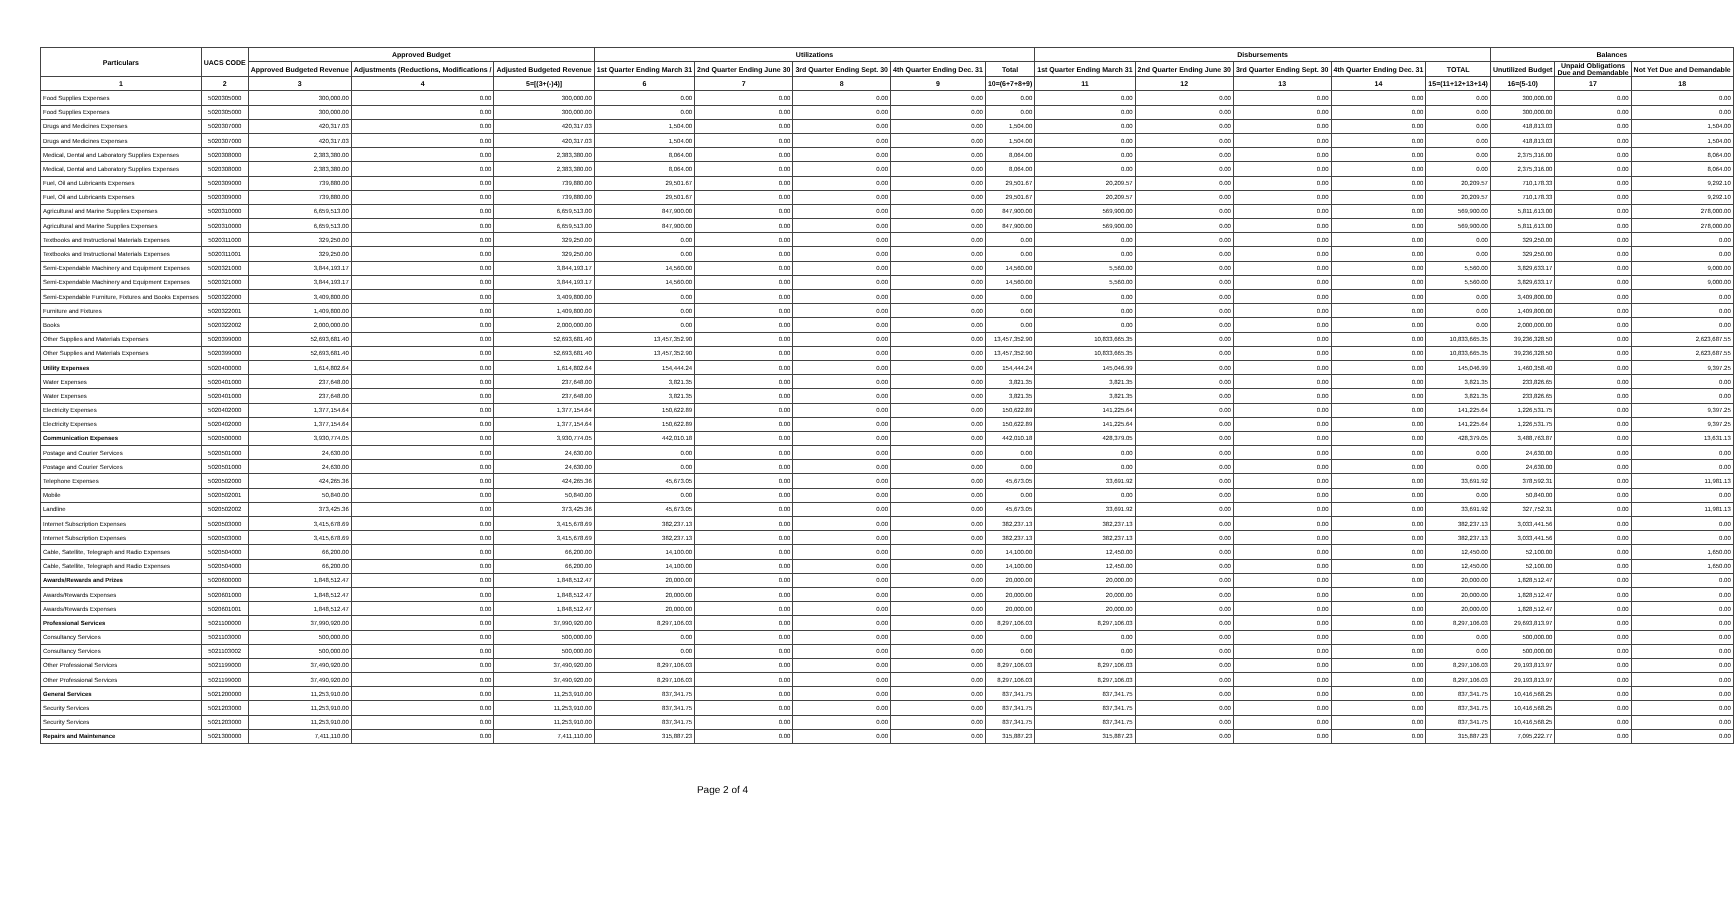| Particulars | UACS CODE | Approved Budget | | | Utilizations | | | | | Disbursements | | | | | Balances | | |
| --- | --- | --- | --- | --- | --- | --- | --- | --- | --- | --- | --- | --- | --- | --- | --- | --- | --- |
| | | Approved Budgeted Revenue | Adjustments (Reductions, Modifications / | Adjusted Budgeted Revenue | 1st Quarter Ending March 31 | 2nd Quarter Ending June 30 | 3rd Quarter Ending Sept. 30 | 4th Quarter Ending Dec. 31 | Total | 1st Quarter Ending March 31 | 2nd Quarter Ending June 30 | 3rd Quarter Ending Sept. 30 | 4th Quarter Ending Dec. 31 | TOTAL | Unutilized Budget | Unpaid Obligations Due and Demandable | Not Yet Due and Demandable |
| 1 | 2 | 3 | 4 | 5=[(3+(-)4)] | 6 | 7 | 8 | 9 | 10=(6+7+8+9) | 11 | 12 | 13 | 14 | 15=(11+12+13+14) | 16=(5-10) | 17 | 18 |
| Food Supplies Expenses | 5020305000 | 300,000.00 | 0.00 | 300,000.00 | 0.00 | 0.00 | 0.00 | 0.00 | 0.00 | 0.00 | 0.00 | 0.00 | 0.00 | 0.00 | 300,000.00 | 0.00 | 0.00 |
| Food Supplies Expenses | 5020305000 | 300,000.00 | 0.00 | 300,000.00 | 0.00 | 0.00 | 0.00 | 0.00 | 0.00 | 0.00 | 0.00 | 0.00 | 0.00 | 0.00 | 300,000.00 | 0.00 | 0.00 |
| Drugs and Medicines Expenses | 5020307000 | 420,317.03 | 0.00 | 420,317.03 | 1,504.00 | 0.00 | 0.00 | 0.00 | 1,504.00 | 0.00 | 0.00 | 0.00 | 0.00 | 0.00 | 418,813.03 | 0.00 | 1,504.00 |
| Drugs and Medicines Expenses | 5020307000 | 420,317.03 | 0.00 | 420,317.03 | 1,504.00 | 0.00 | 0.00 | 0.00 | 1,504.00 | 0.00 | 0.00 | 0.00 | 0.00 | 0.00 | 418,813.03 | 0.00 | 1,504.00 |
| Medical, Dental and Laboratory Supplies Expenses | 5020308000 | 2,383,380.00 | 0.00 | 2,383,380.00 | 8,064.00 | 0.00 | 0.00 | 0.00 | 8,064.00 | 0.00 | 0.00 | 0.00 | 0.00 | 0.00 | 2,375,316.00 | 0.00 | 8,064.00 |
| Medical, Dental and Laboratory Supplies Expenses | 5020308000 | 2,383,380.00 | 0.00 | 2,383,380.00 | 8,064.00 | 0.00 | 0.00 | 0.00 | 8,064.00 | 0.00 | 0.00 | 0.00 | 0.00 | 0.00 | 2,375,316.00 | 0.00 | 8,064.00 |
| Fuel, Oil and Lubricants Expenses | 5020309000 | 739,880.00 | 0.00 | 739,880.00 | 29,501.67 | 0.00 | 0.00 | 0.00 | 29,501.67 | 20,209.57 | 0.00 | 0.00 | 0.00 | 20,209.57 | 710,178.33 | 0.00 | 9,292.10 |
| Fuel, Oil and Lubricants Expenses | 5020309000 | 739,880.00 | 0.00 | 739,880.00 | 29,501.67 | 0.00 | 0.00 | 0.00 | 29,501.67 | 20,209.57 | 0.00 | 0.00 | 0.00 | 20,209.57 | 710,178.33 | 0.00 | 9,292.10 |
| Agricultural and Marine Supplies Expenses | 5020310000 | 6,659,513.00 | 0.00 | 6,659,513.00 | 847,900.00 | 0.00 | 0.00 | 0.00 | 847,900.00 | 569,900.00 | 0.00 | 0.00 | 0.00 | 569,900.00 | 5,811,613.00 | 0.00 | 278,000.00 |
| Agricultural and Marine Supplies Expenses | 5020310000 | 6,659,513.00 | 0.00 | 6,659,513.00 | 847,900.00 | 0.00 | 0.00 | 0.00 | 847,900.00 | 569,900.00 | 0.00 | 0.00 | 0.00 | 569,900.00 | 5,811,613.00 | 0.00 | 278,000.00 |
| Textbooks and Instructional Materials Expenses | 5020311000 | 329,250.00 | 0.00 | 329,250.00 | 0.00 | 0.00 | 0.00 | 0.00 | 0.00 | 0.00 | 0.00 | 0.00 | 0.00 | 0.00 | 329,250.00 | 0.00 | 0.00 |
| Textbooks and Instructional Materials Expenses | 5020311001 | 329,250.00 | 0.00 | 329,250.00 | 0.00 | 0.00 | 0.00 | 0.00 | 0.00 | 0.00 | 0.00 | 0.00 | 0.00 | 0.00 | 329,250.00 | 0.00 | 0.00 |
| Semi-Expendable Machinery and Equipment Expenses | 5020321000 | 3,844,193.17 | 0.00 | 3,844,193.17 | 14,560.00 | 0.00 | 0.00 | 0.00 | 14,560.00 | 5,560.00 | 0.00 | 0.00 | 0.00 | 5,560.00 | 3,829,633.17 | 0.00 | 9,000.00 |
| Semi-Expendable Machinery and Equipment Expenses | 5020321000 | 3,844,193.17 | 0.00 | 3,844,193.17 | 14,560.00 | 0.00 | 0.00 | 0.00 | 14,560.00 | 5,560.00 | 0.00 | 0.00 | 0.00 | 5,560.00 | 3,829,633.17 | 0.00 | 9,000.00 |
| Semi-Expendable Furniture, Fixtures and Books Expenses | 5020322000 | 3,409,800.00 | 0.00 | 3,409,800.00 | 0.00 | 0.00 | 0.00 | 0.00 | 0.00 | 0.00 | 0.00 | 0.00 | 0.00 | 0.00 | 3,409,800.00 | 0.00 | 0.00 |
| Furniture and Fixtures | 5020322001 | 1,409,800.00 | 0.00 | 1,409,800.00 | 0.00 | 0.00 | 0.00 | 0.00 | 0.00 | 0.00 | 0.00 | 0.00 | 0.00 | 0.00 | 1,409,800.00 | 0.00 | 0.00 |
| Books | 5020322002 | 2,000,000.00 | 0.00 | 2,000,000.00 | 0.00 | 0.00 | 0.00 | 0.00 | 0.00 | 0.00 | 0.00 | 0.00 | 0.00 | 0.00 | 2,000,000.00 | 0.00 | 0.00 |
| Other Supplies and Materials Expenses | 5020399000 | 52,693,681.40 | 0.00 | 52,693,681.40 | 13,457,352.90 | 0.00 | 0.00 | 0.00 | 13,457,352.90 | 10,833,665.35 | 0.00 | 0.00 | 0.00 | 10,833,665.35 | 39,236,328.50 | 0.00 | 2,623,687.55 |
| Other Supplies and Materials Expenses | 5020399000 | 52,693,681.40 | 0.00 | 52,693,681.40 | 13,457,352.90 | 0.00 | 0.00 | 0.00 | 13,457,352.90 | 10,833,665.35 | 0.00 | 0.00 | 0.00 | 10,833,665.35 | 39,236,328.50 | 0.00 | 2,623,687.55 |
| Utility Expenses | 5020400000 | 1,614,802.64 | 0.00 | 1,614,802.64 | 154,444.24 | 0.00 | 0.00 | 0.00 | 154,444.24 | 145,046.99 | 0.00 | 0.00 | 0.00 | 145,046.99 | 1,460,358.40 | 0.00 | 9,397.25 |
| Water Expenses | 5020401000 | 237,648.00 | 0.00 | 237,648.00 | 3,821.35 | 0.00 | 0.00 | 0.00 | 3,821.35 | 3,821.35 | 0.00 | 0.00 | 0.00 | 3,821.35 | 233,826.65 | 0.00 | 0.00 |
| Water Expenses | 5020401000 | 237,648.00 | 0.00 | 237,648.00 | 3,821.35 | 0.00 | 0.00 | 0.00 | 3,821.35 | 3,821.35 | 0.00 | 0.00 | 0.00 | 3,821.35 | 233,826.65 | 0.00 | 0.00 |
| Electricity Expenses | 5020402000 | 1,377,154.64 | 0.00 | 1,377,154.64 | 150,622.89 | 0.00 | 0.00 | 0.00 | 150,622.89 | 141,225.64 | 0.00 | 0.00 | 0.00 | 141,225.64 | 1,226,531.75 | 0.00 | 9,397.25 |
| Electricity Expenses | 5020402000 | 1,377,154.64 | 0.00 | 1,377,154.64 | 150,622.89 | 0.00 | 0.00 | 0.00 | 150,622.89 | 141,225.64 | 0.00 | 0.00 | 0.00 | 141,225.64 | 1,226,531.75 | 0.00 | 9,397.25 |
| Communication Expenses | 5020500000 | 3,930,774.05 | 0.00 | 3,930,774.05 | 442,010.18 | 0.00 | 0.00 | 0.00 | 442,010.18 | 428,379.05 | 0.00 | 0.00 | 0.00 | 428,379.05 | 3,488,763.87 | 0.00 | 13,631.13 |
| Postage and Courier Services | 5020501000 | 24,630.00 | 0.00 | 24,630.00 | 0.00 | 0.00 | 0.00 | 0.00 | 0.00 | 0.00 | 0.00 | 0.00 | 0.00 | 0.00 | 24,630.00 | 0.00 | 0.00 |
| Postage and Courier Services | 5020501000 | 24,630.00 | 0.00 | 24,630.00 | 0.00 | 0.00 | 0.00 | 0.00 | 0.00 | 0.00 | 0.00 | 0.00 | 0.00 | 0.00 | 24,630.00 | 0.00 | 0.00 |
| Telephone Expenses | 5020502000 | 424,265.36 | 0.00 | 424,265.36 | 45,673.05 | 0.00 | 0.00 | 0.00 | 45,673.05 | 33,691.92 | 0.00 | 0.00 | 0.00 | 33,691.92 | 378,592.31 | 0.00 | 11,981.13 |
| Mobile | 5020502001 | 50,840.00 | 0.00 | 50,840.00 | 0.00 | 0.00 | 0.00 | 0.00 | 0.00 | 0.00 | 0.00 | 0.00 | 0.00 | 0.00 | 50,840.00 | 0.00 | 0.00 |
| Landline | 5020502002 | 373,425.36 | 0.00 | 373,425.36 | 45,673.05 | 0.00 | 0.00 | 0.00 | 45,673.05 | 33,691.92 | 0.00 | 0.00 | 0.00 | 33,691.92 | 327,752.31 | 0.00 | 11,981.13 |
| Internet Subscription Expenses | 5020503000 | 3,415,678.69 | 0.00 | 3,415,678.69 | 382,237.13 | 0.00 | 0.00 | 0.00 | 382,237.13 | 382,237.13 | 0.00 | 0.00 | 0.00 | 382,237.13 | 3,033,441.56 | 0.00 | 0.00 |
| Internet Subscription Expenses | 5020503000 | 3,415,678.69 | 0.00 | 3,415,678.69 | 382,237.13 | 0.00 | 0.00 | 0.00 | 382,237.13 | 382,237.13 | 0.00 | 0.00 | 0.00 | 382,237.13 | 3,033,441.56 | 0.00 | 0.00 |
| Cable, Satellite, Telegraph and Radio Expenses | 5020504000 | 66,200.00 | 0.00 | 66,200.00 | 14,100.00 | 0.00 | 0.00 | 0.00 | 14,100.00 | 12,450.00 | 0.00 | 0.00 | 0.00 | 12,450.00 | 52,100.00 | 0.00 | 1,650.00 |
| Cable, Satellite, Telegraph and Radio Expenses | 5020504000 | 66,200.00 | 0.00 | 66,200.00 | 14,100.00 | 0.00 | 0.00 | 0.00 | 14,100.00 | 12,450.00 | 0.00 | 0.00 | 0.00 | 12,450.00 | 52,100.00 | 0.00 | 1,650.00 |
| Awards/Rewards and Prizes | 5020600000 | 1,848,512.47 | 0.00 | 1,848,512.47 | 20,000.00 | 0.00 | 0.00 | 0.00 | 20,000.00 | 20,000.00 | 0.00 | 0.00 | 0.00 | 20,000.00 | 1,828,512.47 | 0.00 | 0.00 |
| Awards/Rewards Expenses | 5020601000 | 1,848,512.47 | 0.00 | 1,848,512.47 | 20,000.00 | 0.00 | 0.00 | 0.00 | 20,000.00 | 20,000.00 | 0.00 | 0.00 | 0.00 | 20,000.00 | 1,828,512.47 | 0.00 | 0.00 |
| Awards/Rewards Expenses | 5020601001 | 1,848,512.47 | 0.00 | 1,848,512.47 | 20,000.00 | 0.00 | 0.00 | 0.00 | 20,000.00 | 20,000.00 | 0.00 | 0.00 | 0.00 | 20,000.00 | 1,828,512.47 | 0.00 | 0.00 |
| Professional Services | 5021100000 | 37,990,920.00 | 0.00 | 37,990,920.00 | 8,297,106.03 | 0.00 | 0.00 | 0.00 | 8,297,106.03 | 8,297,106.03 | 0.00 | 0.00 | 0.00 | 8,297,106.03 | 29,693,813.97 | 0.00 | 0.00 |
| Consultancy Services | 5021103000 | 500,000.00 | 0.00 | 500,000.00 | 0.00 | 0.00 | 0.00 | 0.00 | 0.00 | 0.00 | 0.00 | 0.00 | 0.00 | 0.00 | 500,000.00 | 0.00 | 0.00 |
| Consultancy Services | 5021103002 | 500,000.00 | 0.00 | 500,000.00 | 0.00 | 0.00 | 0.00 | 0.00 | 0.00 | 0.00 | 0.00 | 0.00 | 0.00 | 0.00 | 500,000.00 | 0.00 | 0.00 |
| Other Professional Services | 5021199000 | 37,490,920.00 | 0.00 | 37,490,920.00 | 8,297,106.03 | 0.00 | 0.00 | 0.00 | 8,297,106.03 | 8,297,106.03 | 0.00 | 0.00 | 0.00 | 8,297,106.03 | 29,193,813.97 | 0.00 | 0.00 |
| Other Professional Services | 5021199000 | 37,490,920.00 | 0.00 | 37,490,920.00 | 8,297,106.03 | 0.00 | 0.00 | 0.00 | 8,297,106.03 | 8,297,106.03 | 0.00 | 0.00 | 0.00 | 8,297,106.03 | 29,193,813.97 | 0.00 | 0.00 |
| General Services | 5021200000 | 11,253,910.00 | 0.00 | 11,253,910.00 | 837,341.75 | 0.00 | 0.00 | 0.00 | 837,341.75 | 837,341.75 | 0.00 | 0.00 | 0.00 | 837,341.75 | 10,416,568.25 | 0.00 | 0.00 |
| Security Services | 5021203000 | 11,253,910.00 | 0.00 | 11,253,910.00 | 837,341.75 | 0.00 | 0.00 | 0.00 | 837,341.75 | 837,341.75 | 0.00 | 0.00 | 0.00 | 837,341.75 | 10,416,568.25 | 0.00 | 0.00 |
| Security Services | 5021203000 | 11,253,910.00 | 0.00 | 11,253,910.00 | 837,341.75 | 0.00 | 0.00 | 0.00 | 837,341.75 | 837,341.75 | 0.00 | 0.00 | 0.00 | 837,341.75 | 10,416,568.25 | 0.00 | 0.00 |
| Repairs and Maintenance | 5021300000 | 7,411,110.00 | 0.00 | 7,411,110.00 | 315,887.23 | 0.00 | 0.00 | 0.00 | 315,887.23 | 315,887.23 | 0.00 | 0.00 | 0.00 | 315,887.23 | 7,095,222.77 | 0.00 | 0.00 |
Page 2 of 4